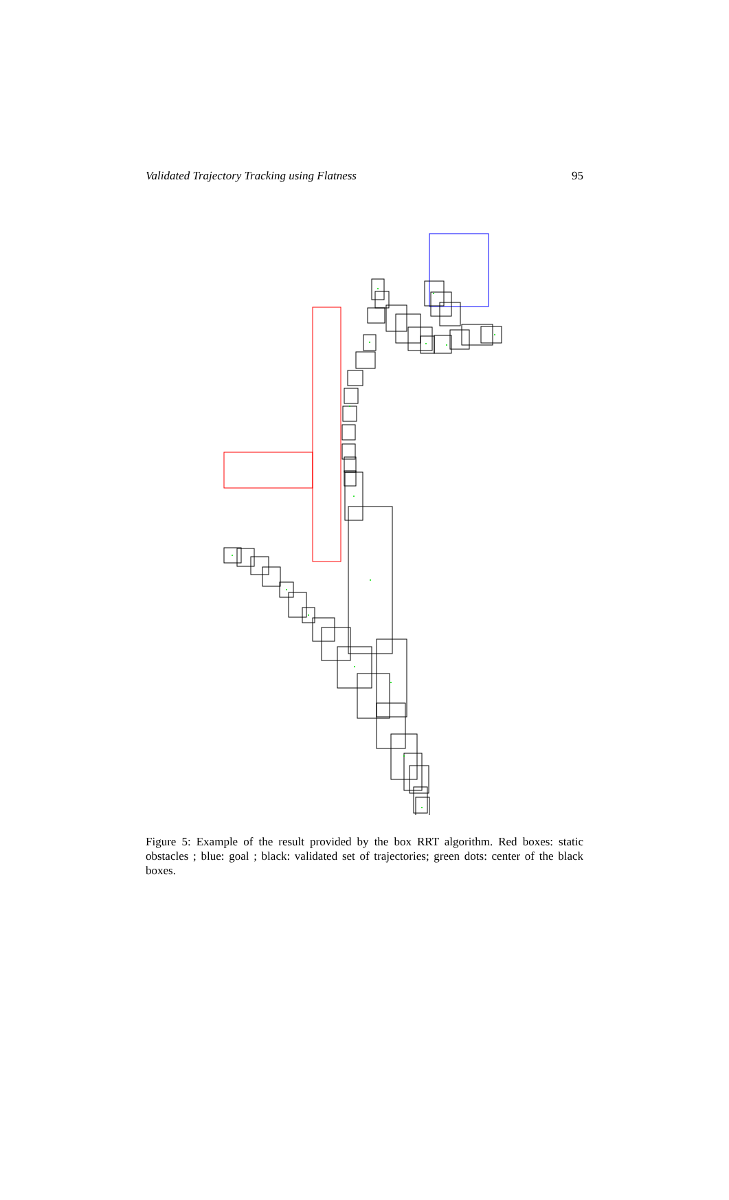Validated Trajectory Tracking using Flatness 95
Figure 5: Example of the result provided by the box RRT algorithm. Red boxes: static obstacles ; blue: goal ; black: validated set of trajectories; green dots: center of the black boxes.